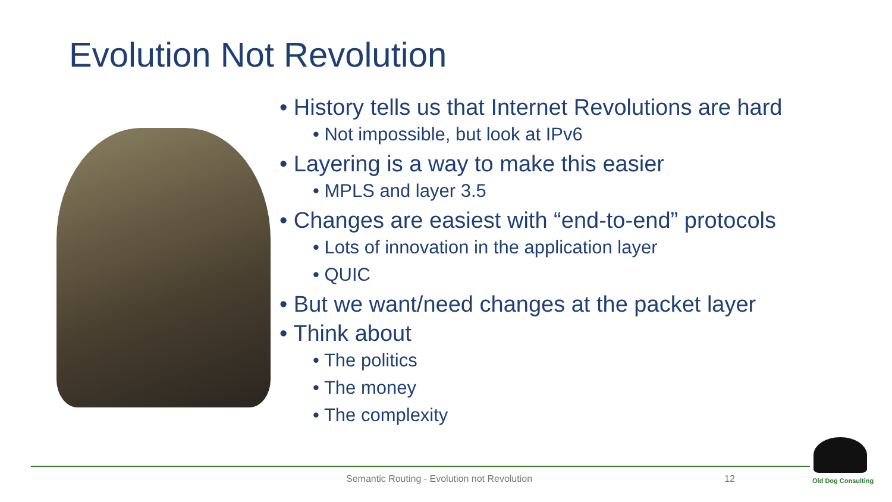Evolution Not Revolution
• History tells us that Internet Revolutions are hard
• Not impossible, but look at IPv6
• Layering is a way to make this easier
• MPLS and layer 3.5
• Changes are easiest with “end-to-end” protocols
• Lots of innovation in the application layer
• QUIC
• But we want/need changes at the packet layer
• Think about
• The politics
• The money
• The complexity
Semantic Routing - Evolution not Revolution
12 Old Dog Consulting